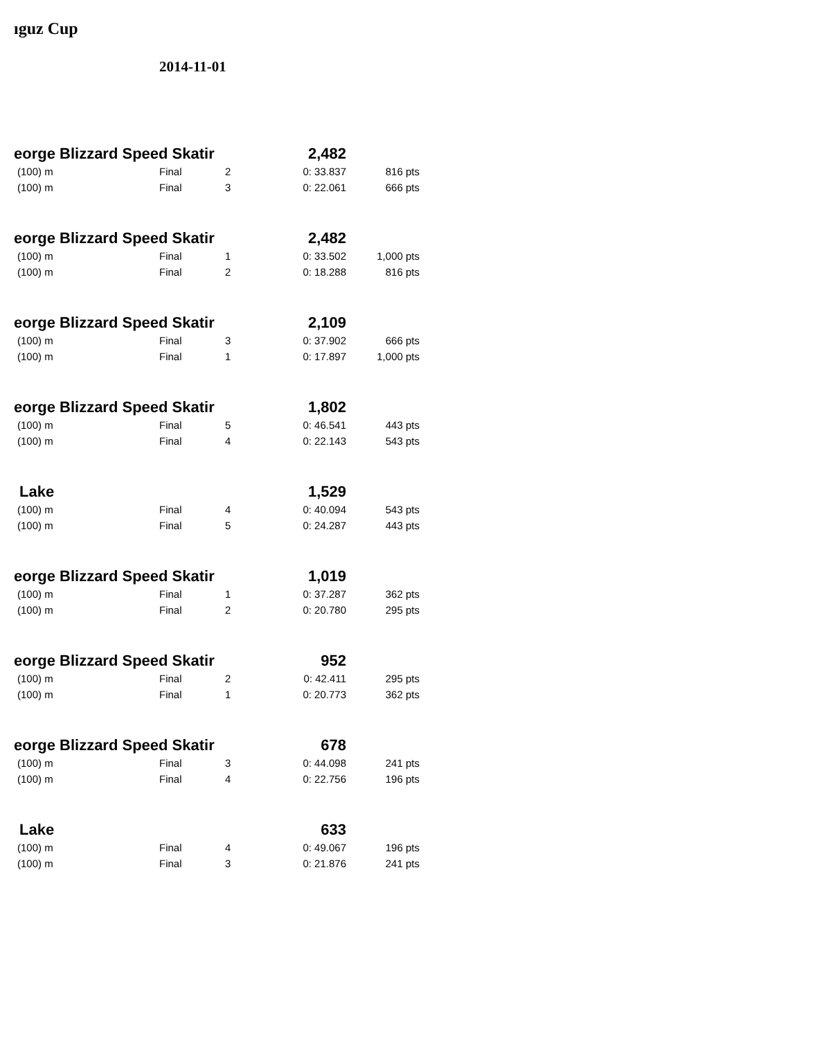ıguz Cup
2014-11-01
| eorge Blizzard Speed Skatir | | | 2,482 | |
| (100) m | Final | 2 | 0: 33.837 | 816 pts |
| (100) m | Final | 3 | 0: 22.061 | 666 pts |
| eorge Blizzard Speed Skatir | | | 2,482 | |
| (100) m | Final | 1 | 0: 33.502 | 1,000 pts |
| (100) m | Final | 2 | 0: 18.288 | 816 pts |
| eorge Blizzard Speed Skatir | | | 2,109 | |
| (100) m | Final | 3 | 0: 37.902 | 666 pts |
| (100) m | Final | 1 | 0: 17.897 | 1,000 pts |
| eorge Blizzard Speed Skatir | | | 1,802 | |
| (100) m | Final | 5 | 0: 46.541 | 443 pts |
| (100) m | Final | 4 | 0: 22.143 | 543 pts |
| Lake | | | 1,529 | |
| (100) m | Final | 4 | 0: 40.094 | 543 pts |
| (100) m | Final | 5 | 0: 24.287 | 443 pts |
| eorge Blizzard Speed Skatir | | | 1,019 | |
| (100) m | Final | 1 | 0: 37.287 | 362 pts |
| (100) m | Final | 2 | 0: 20.780 | 295 pts |
| eorge Blizzard Speed Skatir | | | 952 | |
| (100) m | Final | 2 | 0: 42.411 | 295 pts |
| (100) m | Final | 1 | 0: 20.773 | 362 pts |
| eorge Blizzard Speed Skatir | | | 678 | |
| (100) m | Final | 3 | 0: 44.098 | 241 pts |
| (100) m | Final | 4 | 0: 22.756 | 196 pts |
| Lake | | | 633 | |
| (100) m | Final | 4 | 0: 49.067 | 196 pts |
| (100) m | Final | 3 | 0: 21.876 | 241 pts |